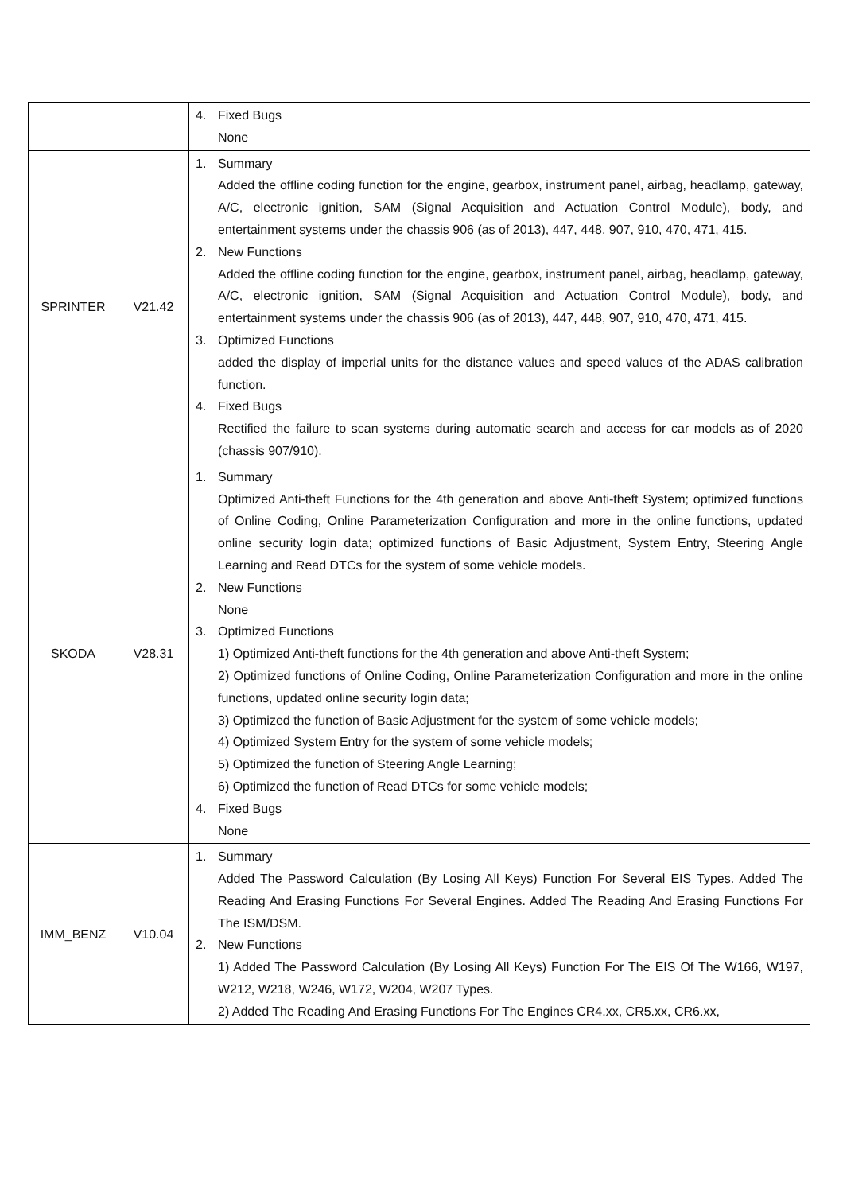| | | 4. Fixed Bugs None |
| SPRINTER | V21.42 | 1. Summary Added the offline coding function for the engine, gearbox, instrument panel, airbag, headlamp, gateway, A/C, electronic ignition, SAM (Signal Acquisition and Actuation Control Module), body, and entertainment systems under the chassis 906 (as of 2013), 447, 448, 907, 910, 470, 471, 415. 2. New Functions Added the offline coding function for the engine, gearbox, instrument panel, airbag, headlamp, gateway, A/C, electronic ignition, SAM (Signal Acquisition and Actuation Control Module), body, and entertainment systems under the chassis 906 (as of 2013), 447, 448, 907, 910, 470, 471, 415. 3. Optimized Functions added the display of imperial units for the distance values and speed values of the ADAS calibration function. 4. Fixed Bugs Rectified the failure to scan systems during automatic search and access for car models as of 2020 (chassis 907/910). |
| SKODA | V28.31 | 1. Summary Optimized Anti-theft Functions for the 4th generation and above Anti-theft System; optimized functions of Online Coding, Online Parameterization Configuration and more in the online functions, updated online security login data; optimized functions of Basic Adjustment, System Entry, Steering Angle Learning and Read DTCs for the system of some vehicle models. 2. New Functions None 3. Optimized Functions 1) Optimized Anti-theft functions for the 4th generation and above Anti-theft System; 2) Optimized functions of Online Coding, Online Parameterization Configuration and more in the online functions, updated online security login data; 3) Optimized the function of Basic Adjustment for the system of some vehicle models; 4) Optimized System Entry for the system of some vehicle models; 5) Optimized the function of Steering Angle Learning; 6) Optimized the function of Read DTCs for some vehicle models; 4. Fixed Bugs None |
| IMM_BENZ | V10.04 | 1. Summary Added The Password Calculation (By Losing All Keys) Function For Several EIS Types. Added The Reading And Erasing Functions For Several Engines. Added The Reading And Erasing Functions For The ISM/DSM. 2. New Functions 1) Added The Password Calculation (By Losing All Keys) Function For The EIS Of The W166, W197, W212, W218, W246, W172, W204, W207 Types. 2) Added The Reading And Erasing Functions For The Engines CR4.xx, CR5.xx, CR6.xx, |